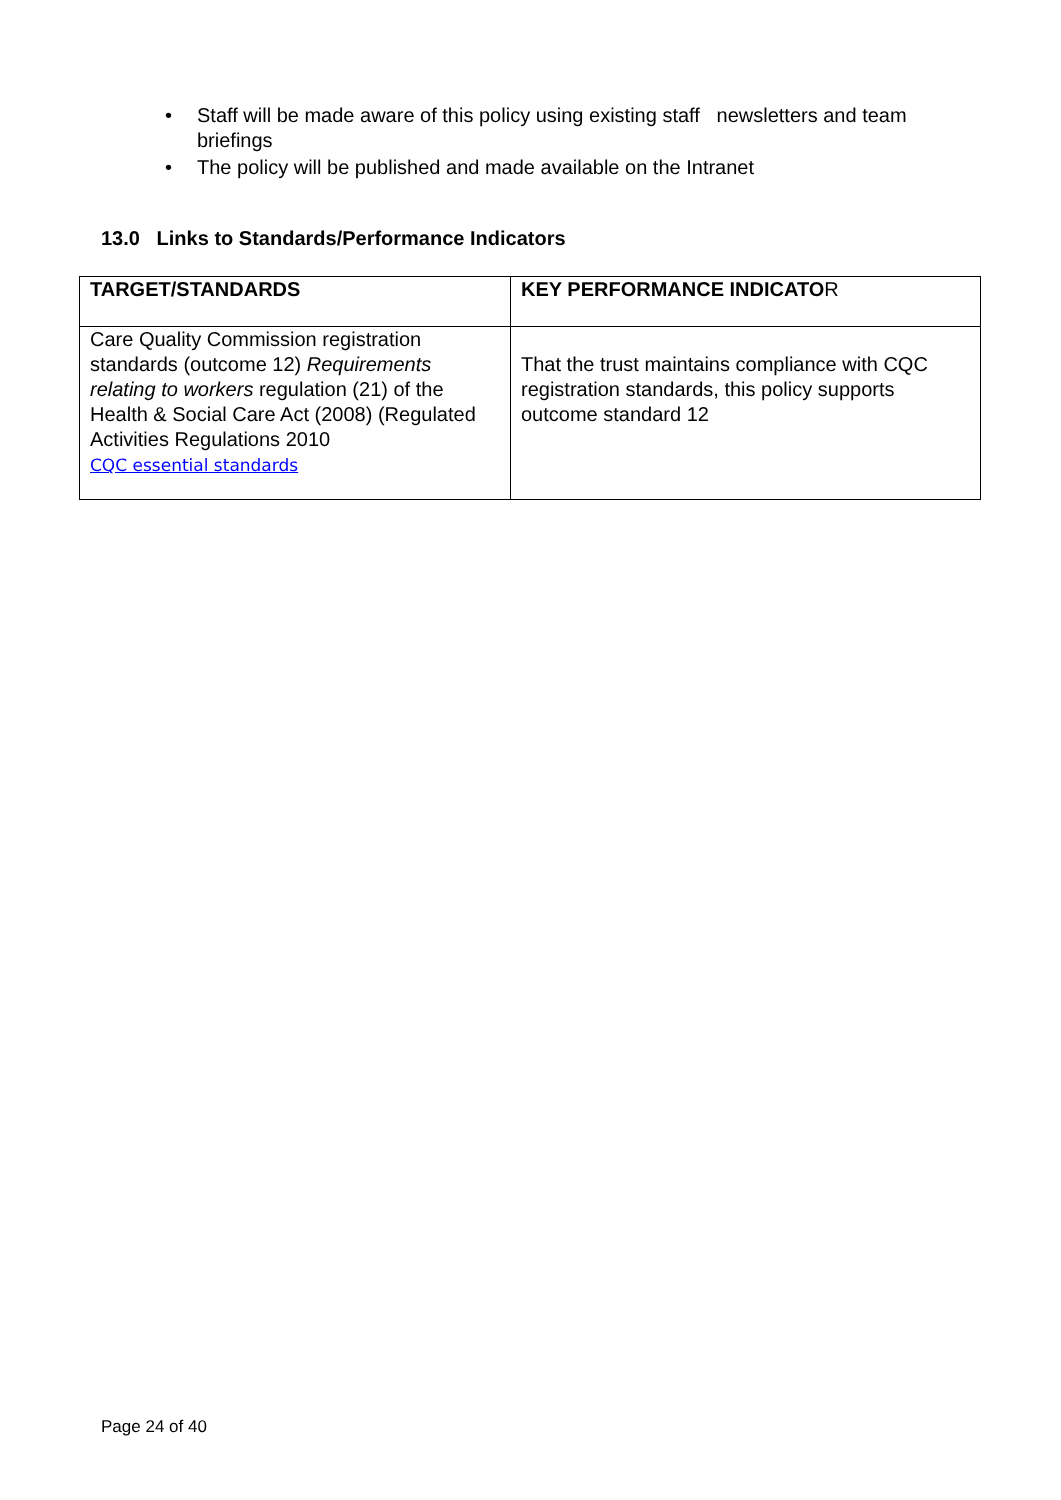• Staff will be made aware of this policy using existing staff newsletters and team briefings
• The policy will be published and made available on the Intranet
13.0 Links to Standards/Performance Indicators
| TARGET/STANDARDS | KEY PERFORMANCE INDICATO R |
| --- | --- |
| Care Quality Commission registration standards (outcome 12) Requirements relating to workers regulation (21) of the Health & Social Care Act (2008) (Regulated Activities Regulations 2010 CQC essential standards | That the trust maintains compliance with CQC registration standards, this policy supports outcome standard 12 |
Page 24 of 40